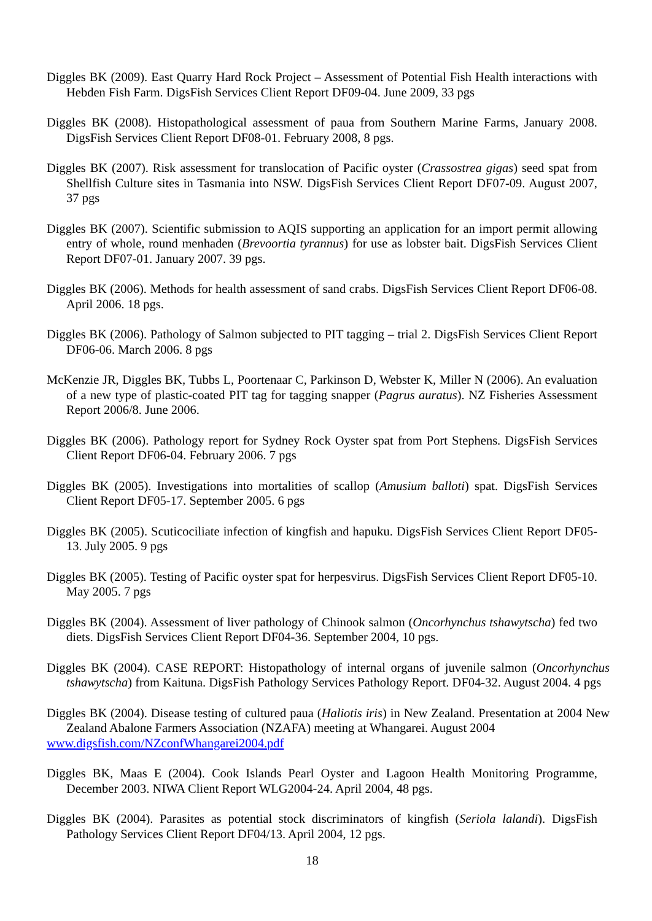Diggles BK (2009). East Quarry Hard Rock Project – Assessment of Potential Fish Health interactions with Hebden Fish Farm. DigsFish Services Client Report DF09-04. June 2009, 33 pgs
Diggles BK (2008). Histopathological assessment of paua from Southern Marine Farms, January 2008. DigsFish Services Client Report DF08-01. February 2008, 8 pgs.
Diggles BK (2007). Risk assessment for translocation of Pacific oyster (Crassostrea gigas) seed spat from Shellfish Culture sites in Tasmania into NSW. DigsFish Services Client Report DF07-09. August 2007, 37 pgs
Diggles BK (2007). Scientific submission to AQIS supporting an application for an import permit allowing entry of whole, round menhaden (Brevoortia tyrannus) for use as lobster bait. DigsFish Services Client Report DF07-01. January 2007. 39 pgs.
Diggles BK (2006). Methods for health assessment of sand crabs. DigsFish Services Client Report DF06-08. April 2006. 18 pgs.
Diggles BK (2006). Pathology of Salmon subjected to PIT tagging – trial 2. DigsFish Services Client Report DF06-06. March 2006. 8 pgs
McKenzie JR, Diggles BK, Tubbs L, Poortenaar C, Parkinson D, Webster K, Miller N (2006). An evaluation of a new type of plastic-coated PIT tag for tagging snapper (Pagrus auratus). NZ Fisheries Assessment Report 2006/8. June 2006.
Diggles BK (2006). Pathology report for Sydney Rock Oyster spat from Port Stephens. DigsFish Services Client Report DF06-04. February 2006. 7 pgs
Diggles BK (2005). Investigations into mortalities of scallop (Amusium balloti) spat. DigsFish Services Client Report DF05-17. September 2005. 6 pgs
Diggles BK (2005). Scuticociliate infection of kingfish and hapuku. DigsFish Services Client Report DF05-13. July 2005. 9 pgs
Diggles BK (2005). Testing of Pacific oyster spat for herpesvirus. DigsFish Services Client Report DF05-10. May 2005. 7 pgs
Diggles BK (2004). Assessment of liver pathology of Chinook salmon (Oncorhynchus tshawytscha) fed two diets. DigsFish Services Client Report DF04-36. September 2004, 10 pgs.
Diggles BK (2004). CASE REPORT: Histopathology of internal organs of juvenile salmon (Oncorhynchus tshawytscha) from Kaituna. DigsFish Pathology Services Pathology Report. DF04-32. August 2004. 4 pgs
Diggles BK (2004). Disease testing of cultured paua (Haliotis iris) in New Zealand. Presentation at 2004 New Zealand Abalone Farmers Association (NZAFA) meeting at Whangarei. August 2004
www.digsfish.com/NZconfWhangarei2004.pdf
Diggles BK, Maas E (2004). Cook Islands Pearl Oyster and Lagoon Health Monitoring Programme, December 2003. NIWA Client Report WLG2004-24. April 2004, 48 pgs.
Diggles BK (2004). Parasites as potential stock discriminators of kingfish (Seriola lalandi). DigsFish Pathology Services Client Report DF04/13. April 2004, 12 pgs.
18